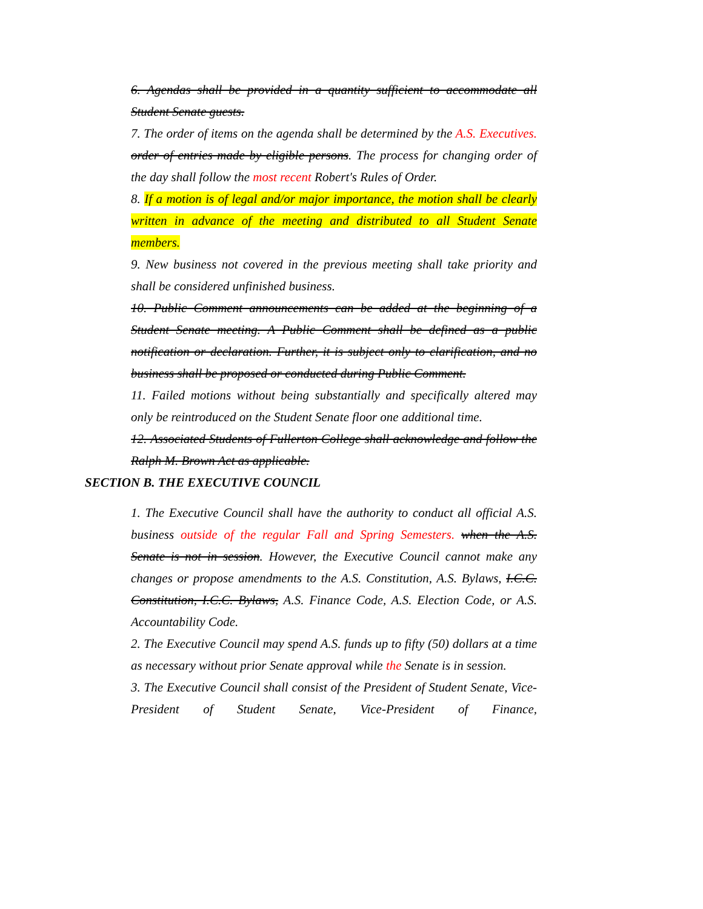6. Agendas shall be provided in a quantity sufficient to accommodate all Student Senate guests.
7. The order of items on the agenda shall be determined by the A.S. Executives. order of entries made by eligible persons. The process for changing order of the day shall follow the most recent Robert's Rules of Order.
8. If a motion is of legal and/or major importance, the motion shall be clearly written in advance of the meeting and distributed to all Student Senate members.
9. New business not covered in the previous meeting shall take priority and shall be considered unfinished business.
10. Public Comment announcements can be added at the beginning of a Student Senate meeting. A Public Comment shall be defined as a public notification or declaration. Further, it is subject only to clarification, and no business shall be proposed or conducted during Public Comment.
11. Failed motions without being substantially and specifically altered may only be reintroduced on the Student Senate floor one additional time.
12. Associated Students of Fullerton College shall acknowledge and follow the Ralph M. Brown Act as applicable.
SECTION B. THE EXECUTIVE COUNCIL
1. The Executive Council shall have the authority to conduct all official A.S. business outside of the regular Fall and Spring Semesters. when the A.S. Senate is not in session. However, the Executive Council cannot make any changes or propose amendments to the A.S. Constitution, A.S. Bylaws, I.C.C. Constitution, I.C.C. Bylaws, A.S. Finance Code, A.S. Election Code, or A.S. Accountability Code.
2. The Executive Council may spend A.S. funds up to fifty (50) dollars at a time as necessary without prior Senate approval while the Senate is in session.
3. The Executive Council shall consist of the President of Student Senate, Vice-President of Student Senate, Vice-President of Finance,